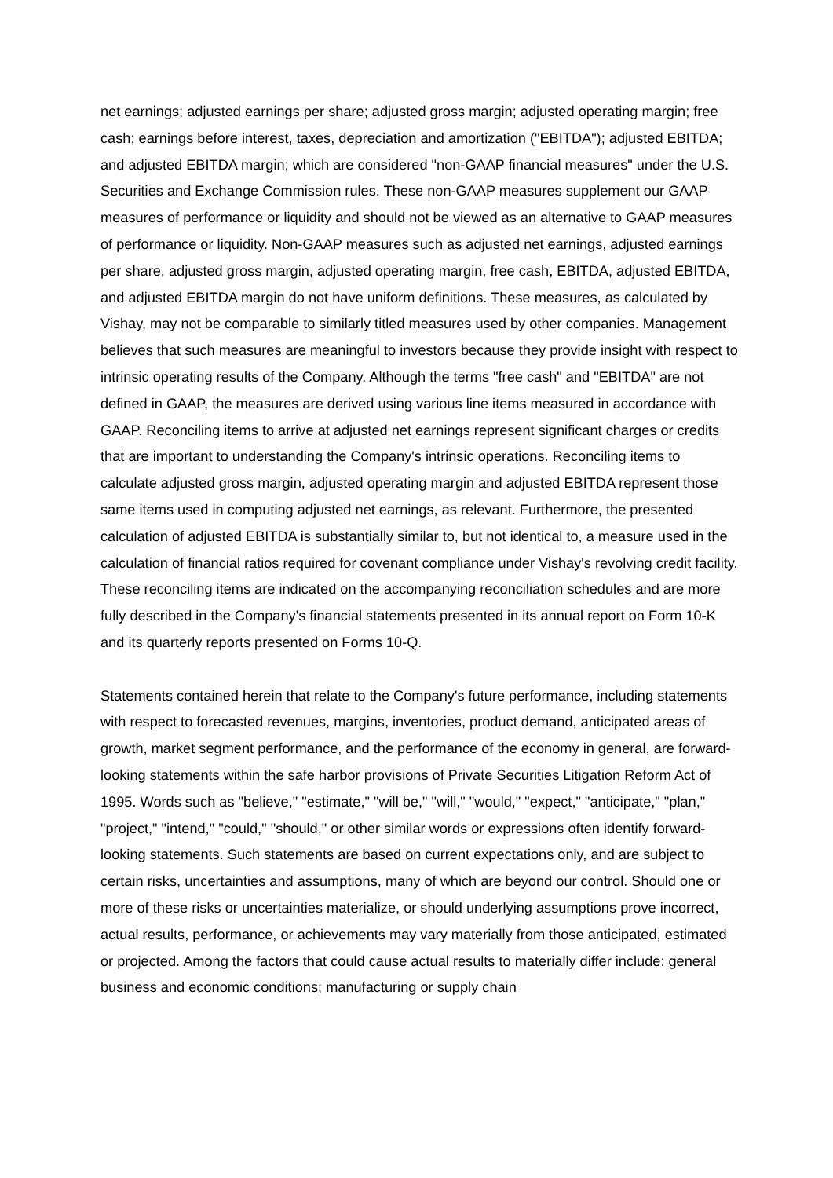net earnings; adjusted earnings per share; adjusted gross margin; adjusted operating margin; free cash; earnings before interest, taxes, depreciation and amortization ("EBITDA"); adjusted EBITDA; and adjusted EBITDA margin; which are considered "non-GAAP financial measures" under the U.S. Securities and Exchange Commission rules. These non-GAAP measures supplement our GAAP measures of performance or liquidity and should not be viewed as an alternative to GAAP measures of performance or liquidity. Non-GAAP measures such as adjusted net earnings, adjusted earnings per share, adjusted gross margin, adjusted operating margin, free cash, EBITDA, adjusted EBITDA, and adjusted EBITDA margin do not have uniform definitions. These measures, as calculated by Vishay, may not be comparable to similarly titled measures used by other companies. Management believes that such measures are meaningful to investors because they provide insight with respect to intrinsic operating results of the Company. Although the terms "free cash" and "EBITDA" are not defined in GAAP, the measures are derived using various line items measured in accordance with GAAP. Reconciling items to arrive at adjusted net earnings represent significant charges or credits that are important to understanding the Company's intrinsic operations. Reconciling items to calculate adjusted gross margin, adjusted operating margin and adjusted EBITDA represent those same items used in computing adjusted net earnings, as relevant. Furthermore, the presented calculation of adjusted EBITDA is substantially similar to, but not identical to, a measure used in the calculation of financial ratios required for covenant compliance under Vishay's revolving credit facility. These reconciling items are indicated on the accompanying reconciliation schedules and are more fully described in the Company's financial statements presented in its annual report on Form 10-K and its quarterly reports presented on Forms 10-Q.
Statements contained herein that relate to the Company's future performance, including statements with respect to forecasted revenues, margins, inventories, product demand, anticipated areas of growth, market segment performance, and the performance of the economy in general, are forward-looking statements within the safe harbor provisions of Private Securities Litigation Reform Act of 1995. Words such as "believe," "estimate," "will be," "will," "would," "expect," "anticipate," "plan," "project," "intend," "could," "should," or other similar words or expressions often identify forward-looking statements. Such statements are based on current expectations only, and are subject to certain risks, uncertainties and assumptions, many of which are beyond our control. Should one or more of these risks or uncertainties materialize, or should underlying assumptions prove incorrect, actual results, performance, or achievements may vary materially from those anticipated, estimated or projected. Among the factors that could cause actual results to materially differ include: general business and economic conditions; manufacturing or supply chain